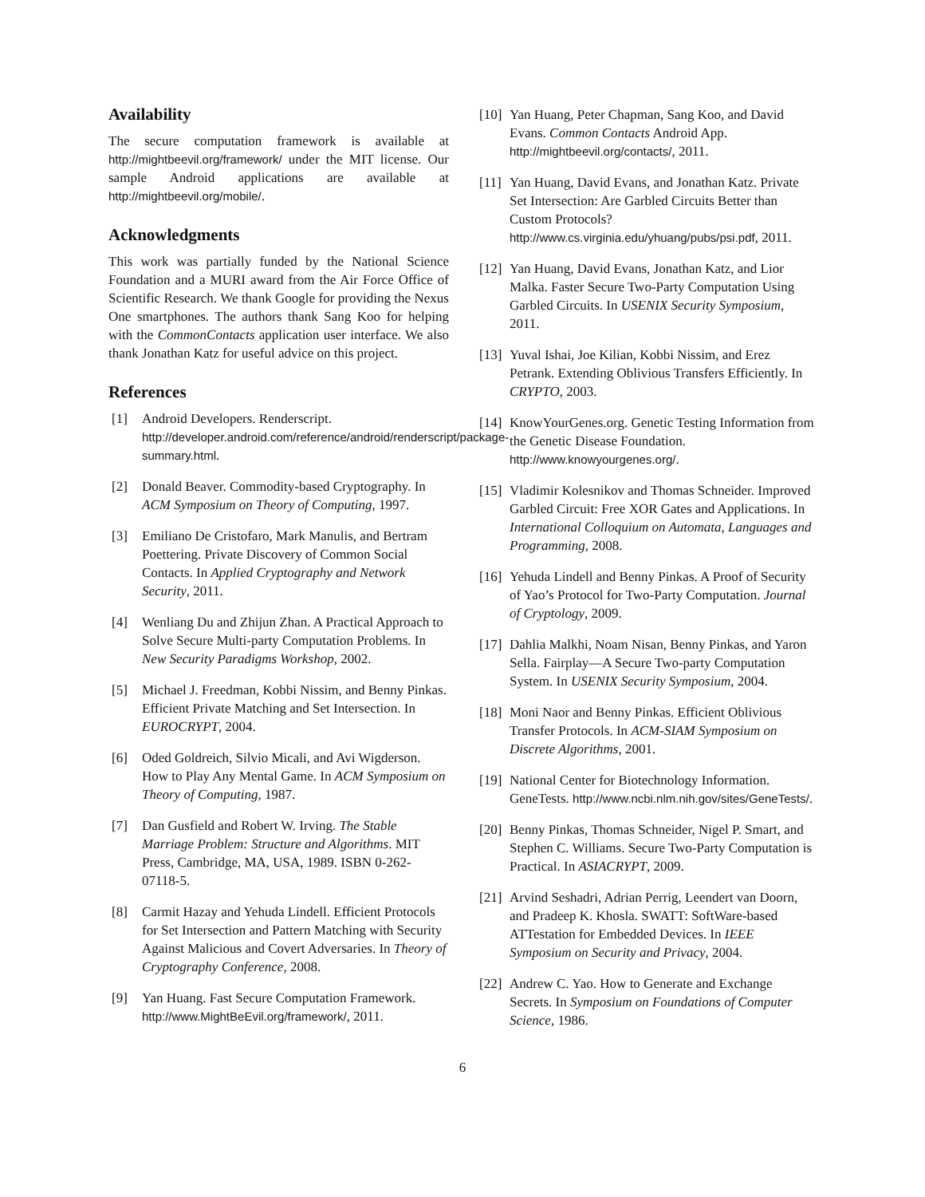Availability
The secure computation framework is available at http://mightbeevil.org/framework/ under the MIT license. Our sample Android applications are available at http://mightbeevil.org/mobile/.
Acknowledgments
This work was partially funded by the National Science Foundation and a MURI award from the Air Force Office of Scientific Research. We thank Google for providing the Nexus One smartphones. The authors thank Sang Koo for helping with the CommonContacts application user interface. We also thank Jonathan Katz for useful advice on this project.
References
[1] Android Developers. Renderscript. http://developer.android.com/reference/android/renderscript/package-summary.html.
[2] Donald Beaver. Commodity-based Cryptography. In ACM Symposium on Theory of Computing, 1997.
[3] Emiliano De Cristofaro, Mark Manulis, and Bertram Poettering. Private Discovery of Common Social Contacts. In Applied Cryptography and Network Security, 2011.
[4] Wenliang Du and Zhijun Zhan. A Practical Approach to Solve Secure Multi-party Computation Problems. In New Security Paradigms Workshop, 2002.
[5] Michael J. Freedman, Kobbi Nissim, and Benny Pinkas. Efficient Private Matching and Set Intersection. In EUROCRYPT, 2004.
[6] Oded Goldreich, Silvio Micali, and Avi Wigderson. How to Play Any Mental Game. In ACM Symposium on Theory of Computing, 1987.
[7] Dan Gusfield and Robert W. Irving. The Stable Marriage Problem: Structure and Algorithms. MIT Press, Cambridge, MA, USA, 1989. ISBN 0-262-07118-5.
[8] Carmit Hazay and Yehuda Lindell. Efficient Protocols for Set Intersection and Pattern Matching with Security Against Malicious and Covert Adversaries. In Theory of Cryptography Conference, 2008.
[9] Yan Huang. Fast Secure Computation Framework. http://www.MightBeEvil.org/framework/, 2011.
[10] Yan Huang, Peter Chapman, Sang Koo, and David Evans. Common Contacts Android App. http://mightbeevil.org/contacts/, 2011.
[11] Yan Huang, David Evans, and Jonathan Katz. Private Set Intersection: Are Garbled Circuits Better than Custom Protocols? http://www.cs.virginia.edu/yhuang/pubs/psi.pdf, 2011.
[12] Yan Huang, David Evans, Jonathan Katz, and Lior Malka. Faster Secure Two-Party Computation Using Garbled Circuits. In USENIX Security Symposium, 2011.
[13] Yuval Ishai, Joe Kilian, Kobbi Nissim, and Erez Petrank. Extending Oblivious Transfers Efficiently. In CRYPTO, 2003.
[14] KnowYourGenes.org. Genetic Testing Information from the Genetic Disease Foundation. http://www.knowyourgenes.org/.
[15] Vladimir Kolesnikov and Thomas Schneider. Improved Garbled Circuit: Free XOR Gates and Applications. In International Colloquium on Automata, Languages and Programming, 2008.
[16] Yehuda Lindell and Benny Pinkas. A Proof of Security of Yao’s Protocol for Two-Party Computation. Journal of Cryptology, 2009.
[17] Dahlia Malkhi, Noam Nisan, Benny Pinkas, and Yaron Sella. Fairplay—A Secure Two-party Computation System. In USENIX Security Symposium, 2004.
[18] Moni Naor and Benny Pinkas. Efficient Oblivious Transfer Protocols. In ACM-SIAM Symposium on Discrete Algorithms, 2001.
[19] National Center for Biotechnology Information. GeneTests. http://www.ncbi.nlm.nih.gov/sites/GeneTests/.
[20] Benny Pinkas, Thomas Schneider, Nigel P. Smart, and Stephen C. Williams. Secure Two-Party Computation is Practical. In ASIACRYPT, 2009.
[21] Arvind Seshadri, Adrian Perrig, Leendert van Doorn, and Pradeep K. Khosla. SWATT: SoftWare-based ATTestation for Embedded Devices. In IEEE Symposium on Security and Privacy, 2004.
[22] Andrew C. Yao. How to Generate and Exchange Secrets. In Symposium on Foundations of Computer Science, 1986.
6